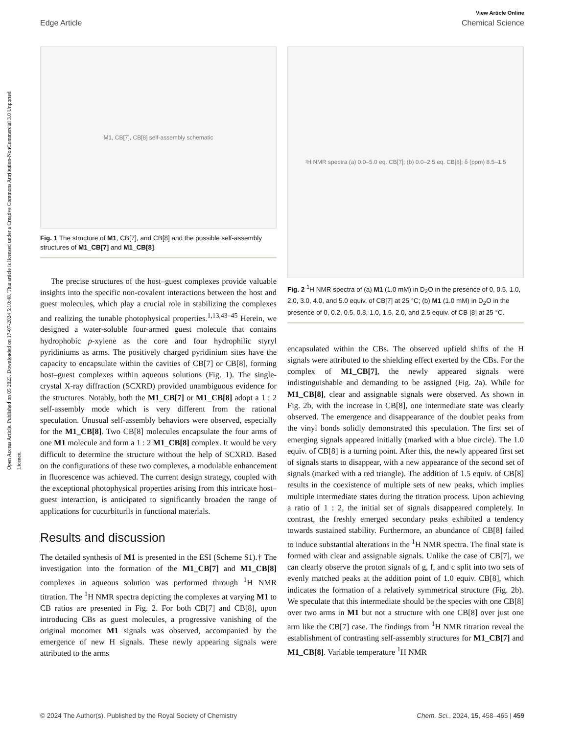Open Access Article. Published on 05 2023. Downloaded on 17-07-2024 5:10:48. This article is licensed under a Creative Commons Attribution-NonCommercial 3.0 Unported Licence.
View Article Online
Edge Article Chemical Science
M1, CB[7], CB[8] self-assembly schematic
Fig. 1 The structure of M1, CB[7], and CB[8] and the possible self-assembly structures of M1_CB[7] and M1_CB[8].
The precise structures of the host–guest complexes provide valuable insights into the specific non-covalent interactions between the host and guest molecules, which play a crucial role in stabilizing the complexes and realizing the tunable photophysical properties.<sup>1,13,43–45</sup> Herein, we designed a water-soluble four-armed guest molecule that contains hydrophobic p-xylene as the core and four hydrophilic styryl pyridiniums as arms. The positively charged pyridinium sites have the capacity to encapsulate within the cavities of CB[7] or CB[8], forming host–guest complexes within aqueous solutions (Fig. 1). The single-crystal X-ray diffraction (SCXRD) provided unambiguous evidence for the structures. Notably, both the M1_CB[7] or M1_CB[8] adopt a 1 : 2 self-assembly mode which is very different from the rational speculation. Unusual self-assembly behaviors were observed, especially for the M1_CB[8]. Two CB[8] molecules encapsulate the four arms of one M1 molecule and form a 1 : 2 M1_CB[8] complex. It would be very difficult to determine the structure without the help of SCXRD. Based on the configurations of these two complexes, a modulable enhancement in fluorescence was achieved. The current design strategy, coupled with the exceptional photophysical properties arising from this intricate host–guest interaction, is anticipated to significantly broaden the range of applications for cucurbiturils in functional materials.
Results and discussion
The detailed synthesis of M1 is presented in the ESI (Scheme S1).† The investigation into the formation of the M1_CB[7] and M1_CB[8] complexes in aqueous solution was performed through <sup>1</sup>H NMR titration. The <sup>1</sup>H NMR spectra depicting the complexes at varying M1 to CB ratios are presented in Fig. 2. For both CB[7] and CB[8], upon introducing CBs as guest molecules, a progressive vanishing of the original monomer M1 signals was observed, accompanied by the emergence of new H signals. These newly appearing signals were attributed to the arms
¹H NMR spectra (a) 0.0–5.0 eq. CB[7]; (b) 0.0–2.5 eq. CB[8]; δ (ppm) 8.5–1.5
Fig. 2 <sup>1</sup>H NMR spectra of (a) M1 (1.0 mM) in D<sub>2</sub>O in the presence of 0, 0.5, 1.0, 2.0, 3.0, 4.0, and 5.0 equiv. of CB[7] at 25 °C; (b) M1 (1.0 mM) in D<sub>2</sub>O in the presence of 0, 0.2, 0.5, 0.8, 1.0, 1.5, 2.0, and 2.5 equiv. of CB [8] at 25 °C.
encapsulated within the CBs. The observed upfield shifts of the H signals were attributed to the shielding effect exerted by the CBs. For the complex of M1_CB[7], the newly appeared signals were indistinguishable and demanding to be assigned (Fig. 2a). While for M1_CB[8], clear and assignable signals were observed. As shown in Fig. 2b, with the increase in CB[8], one intermediate state was clearly observed. The emergence and disappearance of the doublet peaks from the vinyl bonds solidly demonstrated this speculation. The first set of emerging signals appeared initially (marked with a blue circle). The 1.0 equiv. of CB[8] is a turning point. After this, the newly appeared first set of signals starts to disappear, with a new appearance of the second set of signals (marked with a red triangle). The addition of 1.5 equiv. of CB[8] results in the coexistence of multiple sets of new peaks, which implies multiple intermediate states during the titration process. Upon achieving a ratio of 1 : 2, the initial set of signals disappeared completely. In contrast, the freshly emerged secondary peaks exhibited a tendency towards sustained stability. Furthermore, an abundance of CB[8] failed to induce substantial alterations in the <sup>1</sup>H NMR spectra. The final state is formed with clear and assignable signals. Unlike the case of CB[7], we can clearly observe the proton signals of g, f, and c split into two sets of evenly matched peaks at the addition point of 1.0 equiv. CB[8], which indicates the formation of a relatively symmetrical structure (Fig. 2b). We speculate that this intermediate should be the species with one CB[8] over two arms in M1 but not a structure with one CB[8] over just one arm like the CB[7] case. The findings from <sup>1</sup>H NMR titration reveal the establishment of contrasting self-assembly structures for M1_CB[7] and M1_CB[8]. Variable temperature <sup>1</sup>H NMR
© 2024 The Author(s). Published by the Royal Society of Chemistry Chem. Sci., 2024, 15, 458–465 | 459